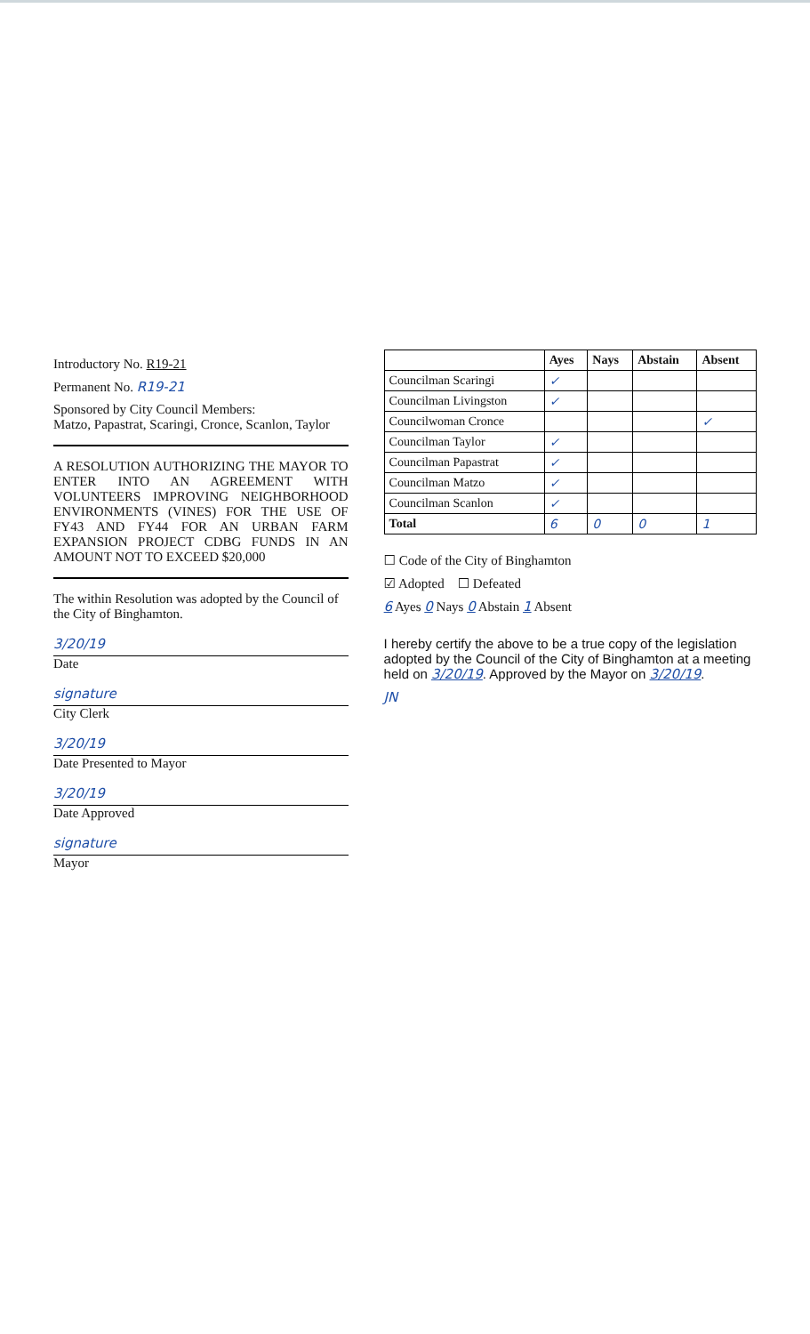Introductory No. R19-21
Permanent No. R19-21
Sponsored by City Council Members:
Matzo, Papastrat, Scaringi, Cronce, Scanlon, Taylor
A RESOLUTION AUTHORIZING THE MAYOR TO ENTER INTO AN AGREEMENT WITH VOLUNTEERS IMPROVING NEIGHBORHOOD ENVIRONMENTS (VINES) FOR THE USE OF FY43 AND FY44 FOR AN URBAN FARM EXPANSION PROJECT CDBG FUNDS IN AN AMOUNT NOT TO EXCEED $20,000
The within Resolution was adopted by the Council of the City of Binghamton.
3/20/19
Date
signature
City Clerk
3/20/19
Date Presented to Mayor
3/20/19
Date Approved
signature
Mayor
| | Ayes | Nays | Abstain | Absent |
| --- | --- | --- | --- | --- |
| Councilman Scaringi | ✓ | | | |
| Councilman Livingston | ✓ | | | |
| Councilwoman Cronce | | | | ✓ |
| Councilman Taylor | ✓ | | | |
| Councilman Papastrat | ✓ | | | |
| Councilman Matzo | ✓ | | | |
| Councilman Scanlon | ✓ | | | |
| Total | 6 | 0 | 0 | 1 |
☐ Code of the City of Binghamton
☑ Adopted ☐ Defeated
6 Ayes 0 Nays 0 Abstain 1 Absent
I hereby certify the above to be a true copy of the legislation adopted by the Council of the City of Binghamton at a meeting held on 3/20/19. Approved by the Mayor on 3/20/19.
JN